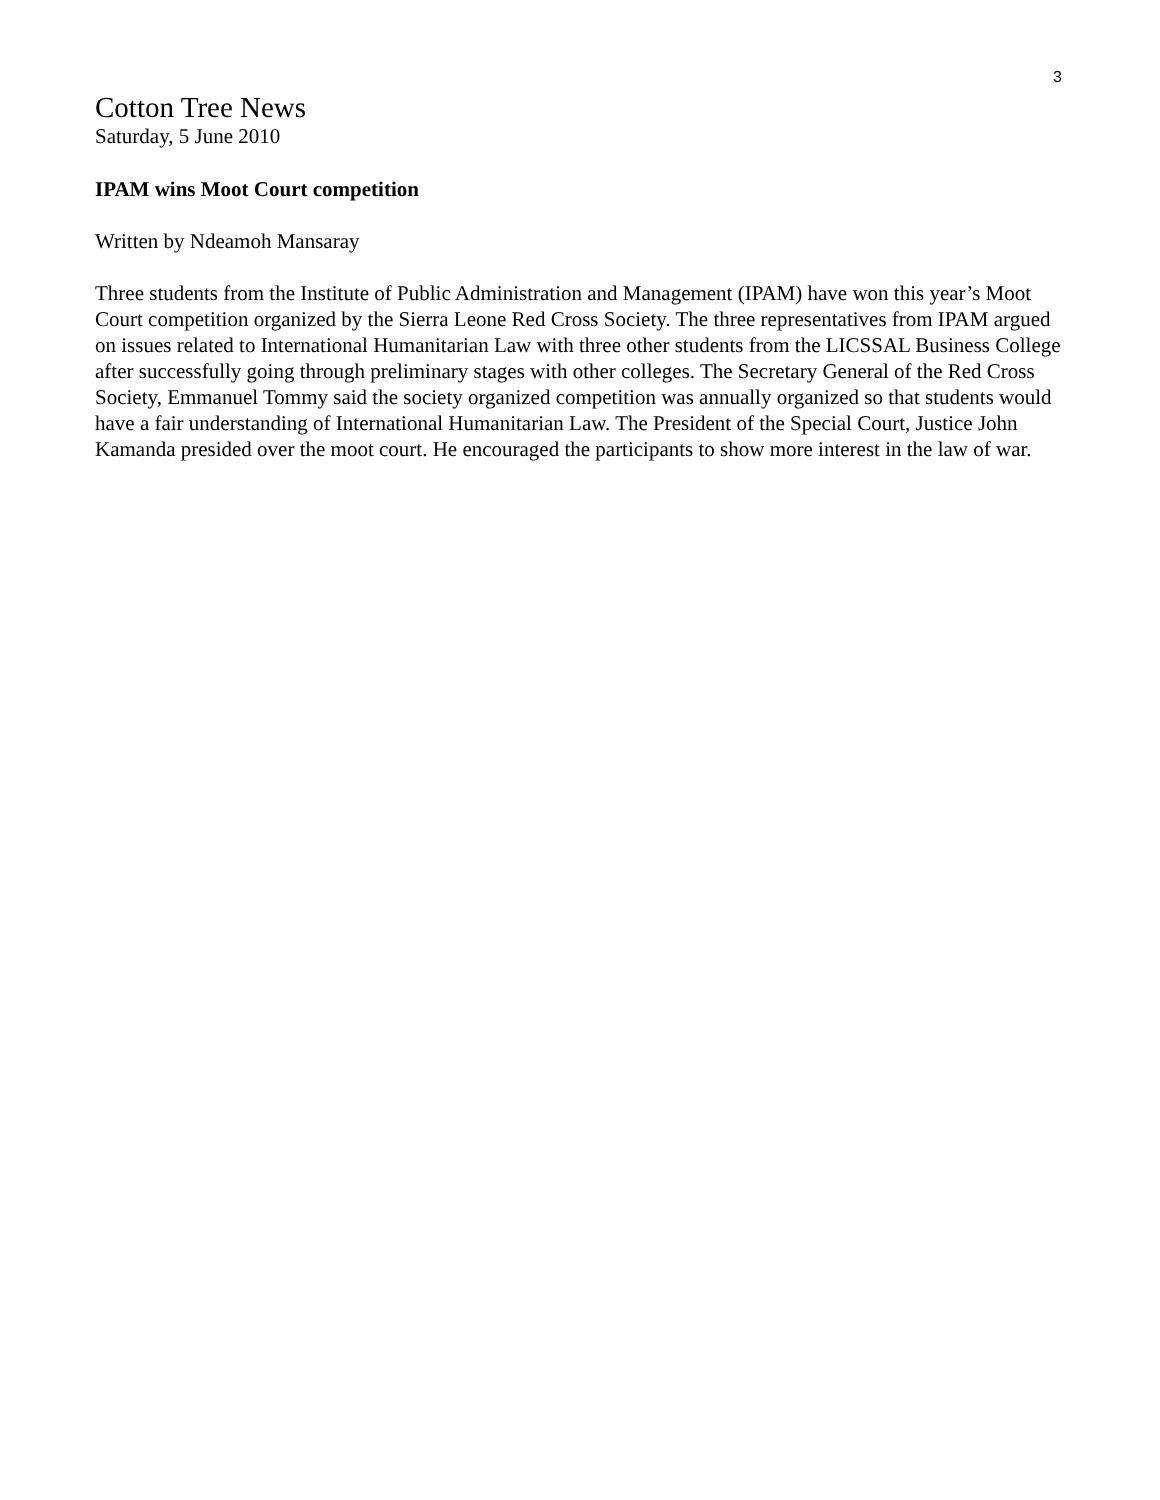3
Cotton Tree News
Saturday, 5 June 2010
IPAM wins Moot Court competition
Written by Ndeamoh Mansaray
Three students from the Institute of Public Administration and Management (IPAM) have won this year’s Moot Court competition organized by the Sierra Leone Red Cross Society. The three representatives from IPAM argued on issues related to International Humanitarian Law with three other students from the LICSSAL Business College after successfully going through preliminary stages with other colleges. The Secretary General of the Red Cross Society, Emmanuel Tommy said the society organized competition was annually organized so that students would have a fair understanding of International Humanitarian Law. The President of the Special Court, Justice John Kamanda presided over the moot court. He encouraged the participants to show more interest in the law of war.